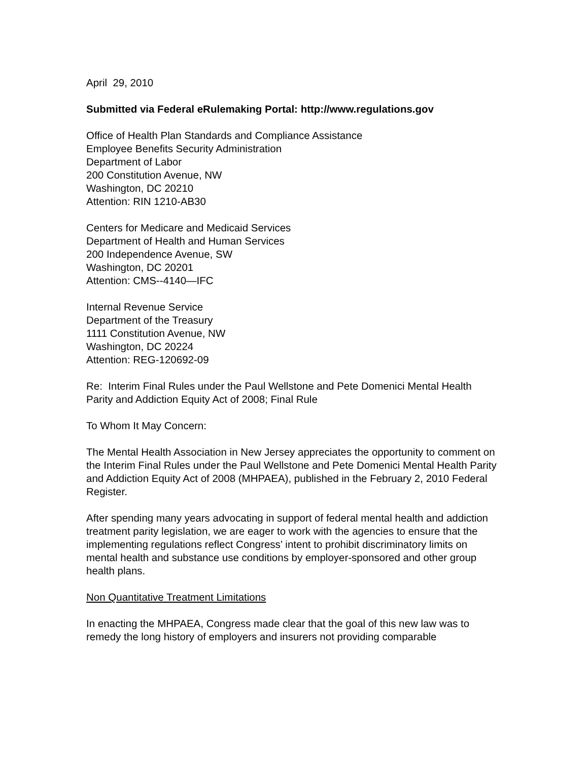April 29, 2010
Submitted via Federal eRulemaking Portal: http://www.regulations.gov
Office of Health Plan Standards and Compliance Assistance
Employee Benefits Security Administration
Department of Labor
200 Constitution Avenue, NW
Washington, DC 20210
Attention: RIN 1210-AB30
Centers for Medicare and Medicaid Services
Department of Health and Human Services
200 Independence Avenue, SW
Washington, DC 20201
Attention: CMS--4140—IFC
Internal Revenue Service
Department of the Treasury
1111 Constitution Avenue, NW
Washington, DC 20224
Attention: REG-120692-09
Re: Interim Final Rules under the Paul Wellstone and Pete Domenici Mental Health Parity and Addiction Equity Act of 2008; Final Rule
To Whom It May Concern:
The Mental Health Association in New Jersey appreciates the opportunity to comment on the Interim Final Rules under the Paul Wellstone and Pete Domenici Mental Health Parity and Addiction Equity Act of 2008 (MHPAEA), published in the February 2, 2010 Federal Register.
After spending many years advocating in support of federal mental health and addiction treatment parity legislation, we are eager to work with the agencies to ensure that the implementing regulations reflect Congress’ intent to prohibit discriminatory limits on mental health and substance use conditions by employer-sponsored and other group health plans.
Non Quantitative Treatment Limitations
In enacting the MHPAEA, Congress made clear that the goal of this new law was to remedy the long history of employers and insurers not providing comparable